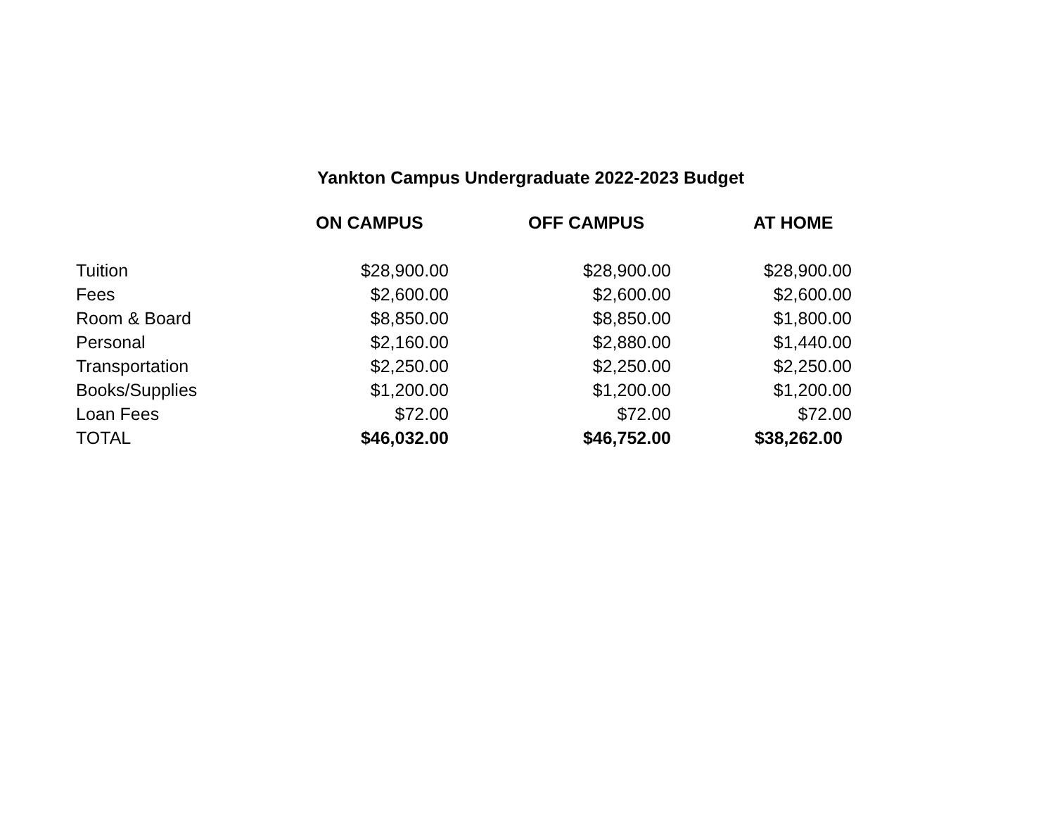Yankton Campus Undergraduate 2022-2023 Budget
| | ON CAMPUS | OFF CAMPUS | AT HOME |
| --- | --- | --- | --- |
| Tuition | $28,900.00 | $28,900.00 | $28,900.00 |
| Fees | $2,600.00 | $2,600.00 | $2,600.00 |
| Room & Board | $8,850.00 | $8,850.00 | $1,800.00 |
| Personal | $2,160.00 | $2,880.00 | $1,440.00 |
| Transportation | $2,250.00 | $2,250.00 | $2,250.00 |
| Books/Supplies | $1,200.00 | $1,200.00 | $1,200.00 |
| Loan Fees | $72.00 | $72.00 | $72.00 |
| TOTAL | $46,032.00 | $46,752.00 | $38,262.00 |